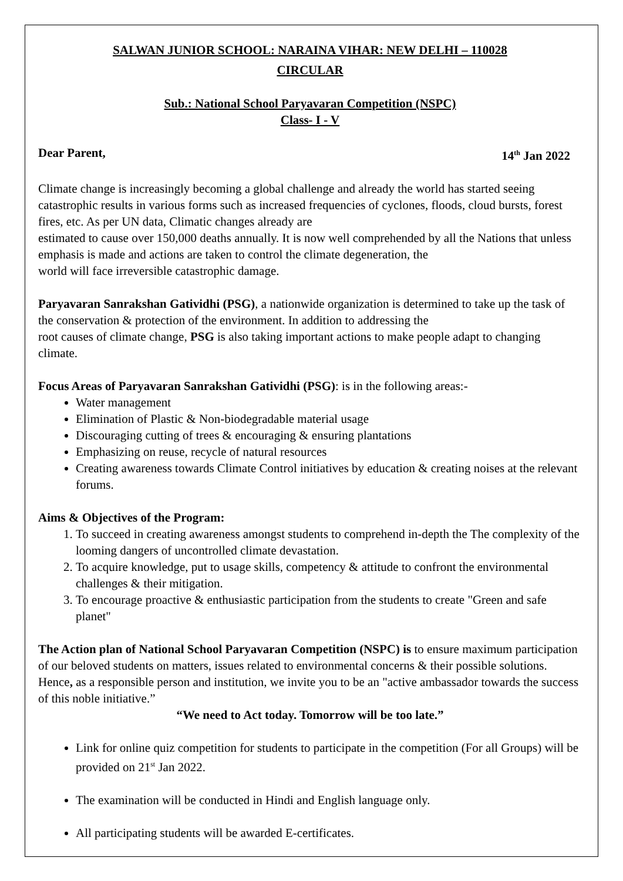SALWAN JUNIOR SCHOOL: NARAINA VIHAR: NEW DELHI – 110028
CIRCULAR
Sub.: National School Paryavaran Competition (NSPC)
Class- I - V
Dear Parent, 14<sup>th</sup> Jan 2022
Climate change is increasingly becoming a global challenge and already the world has started seeing catastrophic results in various forms such as increased frequencies of cyclones, floods, cloud bursts, forest fires, etc. As per UN data, Climatic changes already are
estimated to cause over 150,000 deaths annually. It is now well comprehended by all the Nations that unless emphasis is made and actions are taken to control the climate degeneration, the
world will face irreversible catastrophic damage.
Paryavaran Sanrakshan Gatividhi (PSG), a nationwide organization is determined to take up the task of the conservation & protection of the environment. In addition to addressing the
root causes of climate change, PSG is also taking important actions to make people adapt to changing climate.
Focus Areas of Paryavaran Sanrakshan Gatividhi (PSG): is in the following areas:-
Water management
Elimination of Plastic & Non-biodegradable material usage
Discouraging cutting of trees & encouraging & ensuring plantations
Emphasizing on reuse, recycle of natural resources
Creating awareness towards Climate Control initiatives by education & creating noises at the relevant forums.
Aims & Objectives of the Program:
1. To succeed in creating awareness amongst students to comprehend in-depth the The complexity of the looming dangers of uncontrolled climate devastation.
2. To acquire knowledge, put to usage skills, competency & attitude to confront the environmental challenges & their mitigation.
3. To encourage proactive & enthusiastic participation from the students to create "Green and safe planet"
The Action plan of National School Paryavaran Competition (NSPC) is to ensure maximum participation of our beloved students on matters, issues related to environmental concerns & their possible solutions. Hence, as a responsible person and institution, we invite you to be an "active ambassador towards the success of this noble initiative.”
“We need to Act today. Tomorrow will be too late.”
Link for online quiz competition for students to participate in the competition (For all Groups) will be provided on 21<sup>st</sup> Jan 2022.
The examination will be conducted in Hindi and English language only.
All participating students will be awarded E-certificates.